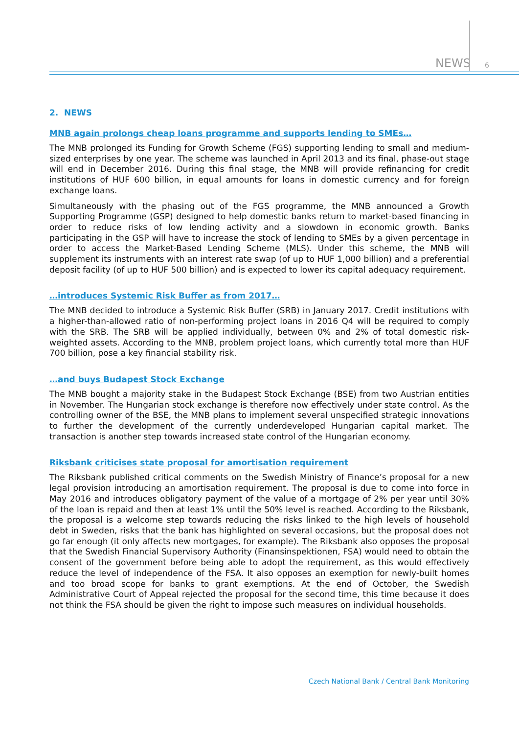NEWS 6
2. NEWS
MNB again prolongs cheap loans programme and supports lending to SMEs…
The MNB prolonged its Funding for Growth Scheme (FGS) supporting lending to small and medium-sized enterprises by one year. The scheme was launched in April 2013 and its final, phase-out stage will end in December 2016. During this final stage, the MNB will provide refinancing for credit institutions of HUF 600 billion, in equal amounts for loans in domestic currency and for foreign exchange loans.
Simultaneously with the phasing out of the FGS programme, the MNB announced a Growth Supporting Programme (GSP) designed to help domestic banks return to market-based financing in order to reduce risks of low lending activity and a slowdown in economic growth. Banks participating in the GSP will have to increase the stock of lending to SMEs by a given percentage in order to access the Market-Based Lending Scheme (MLS). Under this scheme, the MNB will supplement its instruments with an interest rate swap (of up to HUF 1,000 billion) and a preferential deposit facility (of up to HUF 500 billion) and is expected to lower its capital adequacy requirement.
…introduces Systemic Risk Buffer as from 2017…
The MNB decided to introduce a Systemic Risk Buffer (SRB) in January 2017. Credit institutions with a higher-than-allowed ratio of non-performing project loans in 2016 Q4 will be required to comply with the SRB. The SRB will be applied individually, between 0% and 2% of total domestic risk-weighted assets. According to the MNB, problem project loans, which currently total more than HUF 700 billion, pose a key financial stability risk.
…and buys Budapest Stock Exchange
The MNB bought a majority stake in the Budapest Stock Exchange (BSE) from two Austrian entities in November. The Hungarian stock exchange is therefore now effectively under state control. As the controlling owner of the BSE, the MNB plans to implement several unspecified strategic innovations to further the development of the currently underdeveloped Hungarian capital market. The transaction is another step towards increased state control of the Hungarian economy.
Riksbank criticises state proposal for amortisation requirement
The Riksbank published critical comments on the Swedish Ministry of Finance’s proposal for a new legal provision introducing an amortisation requirement. The proposal is due to come into force in May 2016 and introduces obligatory payment of the value of a mortgage of 2% per year until 30% of the loan is repaid and then at least 1% until the 50% level is reached. According to the Riksbank, the proposal is a welcome step towards reducing the risks linked to the high levels of household debt in Sweden, risks that the bank has highlighted on several occasions, but the proposal does not go far enough (it only affects new mortgages, for example). The Riksbank also opposes the proposal that the Swedish Financial Supervisory Authority (Finansinspektionen, FSA) would need to obtain the consent of the government before being able to adopt the requirement, as this would effectively reduce the level of independence of the FSA. It also opposes an exemption for newly-built homes and too broad scope for banks to grant exemptions. At the end of October, the Swedish Administrative Court of Appeal rejected the proposal for the second time, this time because it does not think the FSA should be given the right to impose such measures on individual households.
Czech National Bank / Central Bank Monitoring